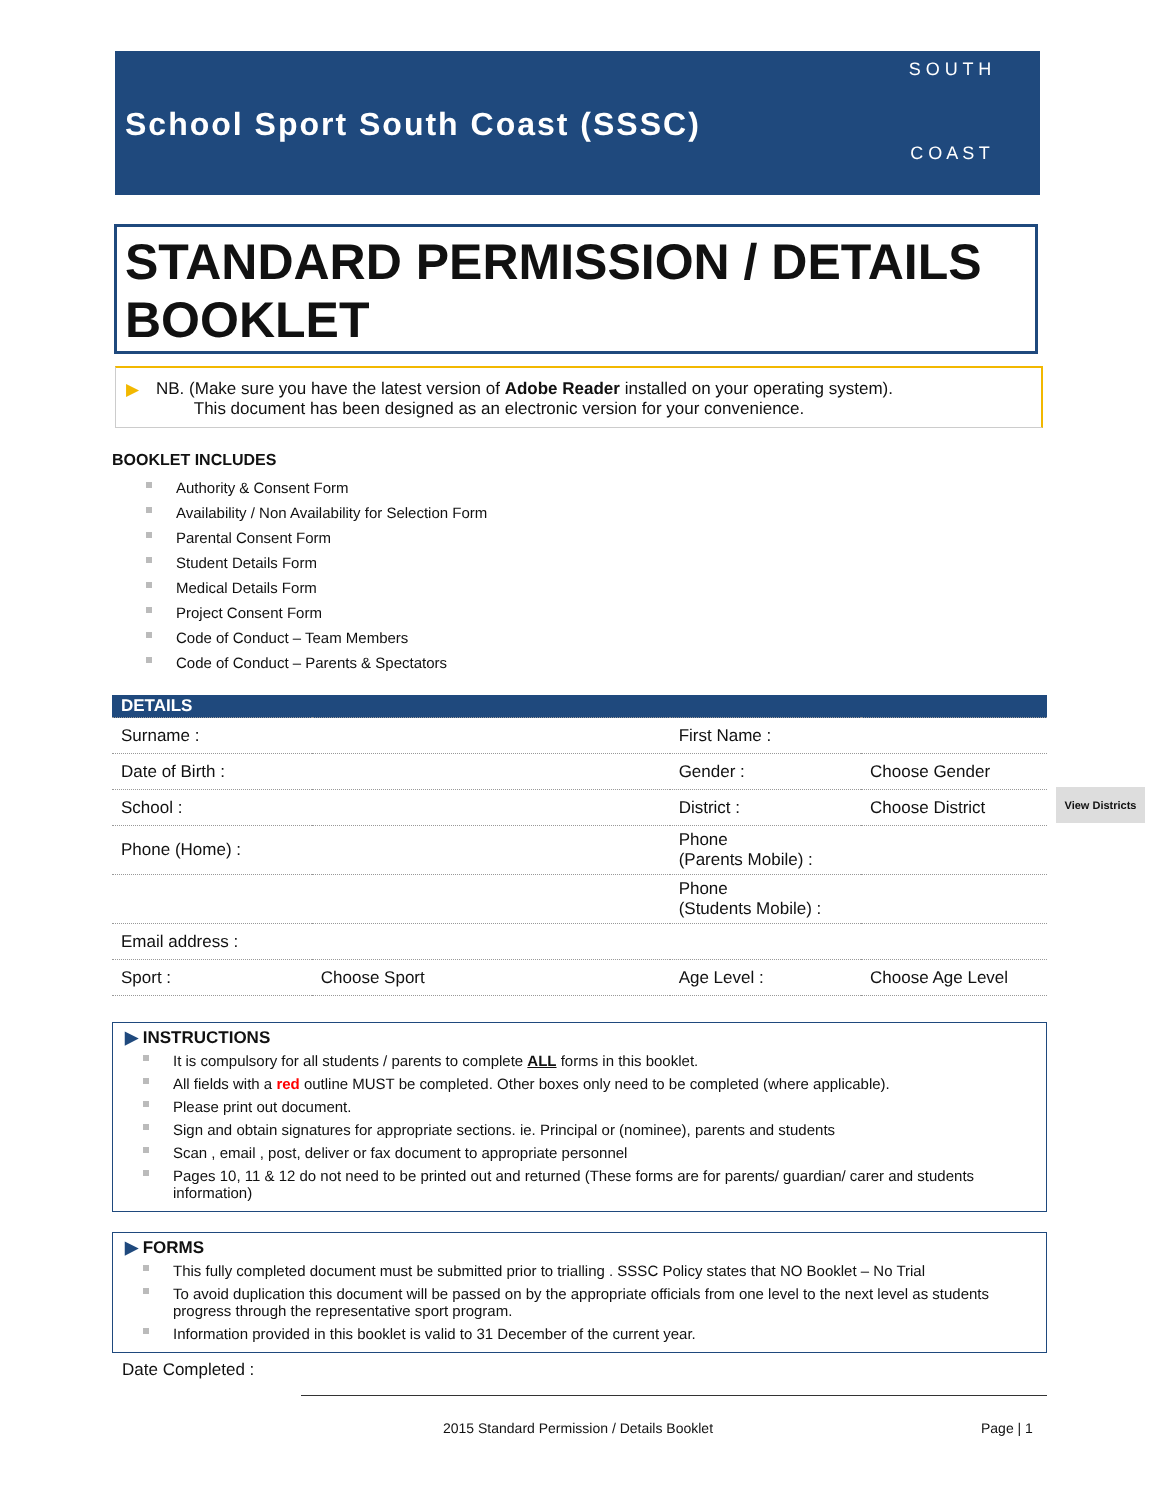School Sport South Coast (SSSC)
S O U T H
C O A S T
STANDARD PERMISSION / DETAILS BOOKLET
▶ NB. (Make sure you have the latest version of Adobe Reader installed on your operating system).
This document has been designed as an electronic version for your convenience.
BOOKLET INCLUDES
Authority & Consent Form
Availability / Non Availability for Selection Form
Parental Consent Form
Student Details Form
Medical Details Form
Project Consent Form
Code of Conduct – Team Members
Code of Conduct – Parents & Spectators
| DETAILS | | | |
| Surname : | | First Name : | |
| Date of Birth : | | Gender : | Choose Gender |
| School : | | District : | Choose District |
| Phone (Home) : | | Phone (Parents Mobile) : | |
| | | Phone (Students Mobile) : | |
| Email address : | | | |
| Sport : | Choose Sport | Age Level : | Choose Age Level |
View Districts
▶ INSTRUCTIONS
It is compulsory for all students / parents to complete ALL forms in this booklet.
All fields with a red outline MUST be completed. Other boxes only need to be completed (where applicable).
Please print out document.
Sign and obtain signatures for appropriate sections. ie. Principal or (nominee), parents and students
Scan , email , post, deliver or fax document to appropriate personnel
Pages 10, 11 & 12 do not need to be printed out and returned (These forms are for parents/ guardian/ carer and students information)
▶ FORMS
This fully completed document must be submitted prior to trialling . SSSC Policy states that NO Booklet – No Trial
To avoid duplication this document will be passed on by the appropriate officials from one level to the next level as students progress through the representative sport program.
Information provided in this booklet is valid to 31 December of the current year.
Date Completed :
2015 Standard Permission / Details Booklet
Page | 1